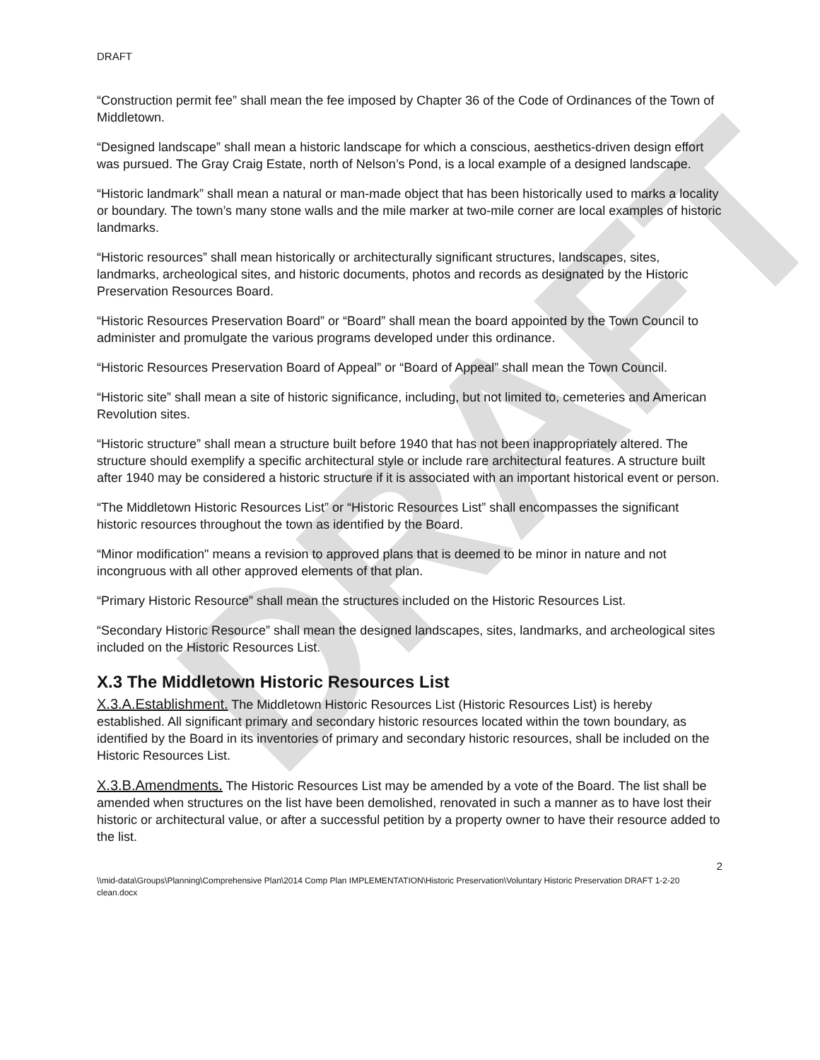DRAFT
DRAFT
“Construction permit fee” shall mean the fee imposed by Chapter 36 of the Code of Ordinances of the Town of Middletown.
“Designed landscape” shall mean a historic landscape for which a conscious, aesthetics-driven design effort was pursued. The Gray Craig Estate, north of Nelson’s Pond, is a local example of a designed landscape.
“Historic landmark” shall mean a natural or man-made object that has been historically used to marks a locality or boundary. The town’s many stone walls and the mile marker at two-mile corner are local examples of historic landmarks.
“Historic resources” shall mean historically or architecturally significant structures, landscapes, sites, landmarks, archeological sites, and historic documents, photos and records as designated by the Historic Preservation Resources Board.
“Historic Resources Preservation Board” or “Board” shall mean the board appointed by the Town Council to administer and promulgate the various programs developed under this ordinance.
“Historic Resources Preservation Board of Appeal” or “Board of Appeal” shall mean the Town Council.
“Historic site” shall mean a site of historic significance, including, but not limited to, cemeteries and American Revolution sites.
“Historic structure” shall mean a structure built before 1940 that has not been inappropriately altered. The structure should exemplify a specific architectural style or include rare architectural features. A structure built after 1940 may be considered a historic structure if it is associated with an important historical event or person.
“The Middletown Historic Resources List” or “Historic Resources List” shall encompasses the significant historic resources throughout the town as identified by the Board.
“Minor modification" means a revision to approved plans that is deemed to be minor in nature and not incongruous with all other approved elements of that plan.
“Primary Historic Resource” shall mean the structures included on the Historic Resources List.
“Secondary Historic Resource” shall mean the designed landscapes, sites, landmarks, and archeological sites included on the Historic Resources List.
X.3 The Middletown Historic Resources List
X.3.A.Establishment. The Middletown Historic Resources List (Historic Resources List) is hereby established. All significant primary and secondary historic resources located within the town boundary, as identified by the Board in its inventories of primary and secondary historic resources, shall be included on the Historic Resources List.
X.3.B.Amendments. The Historic Resources List may be amended by a vote of the Board. The list shall be amended when structures on the list have been demolished, renovated in such a manner as to have lost their historic or architectural value, or after a successful petition by a property owner to have their resource added to the list.
2
\\mid-data\Groups\Planning\Comprehensive Plan\2014 Comp Plan IMPLEMENTATION\Historic Preservation\Voluntary Historic Preservation DRAFT 1-2-20 clean.docx